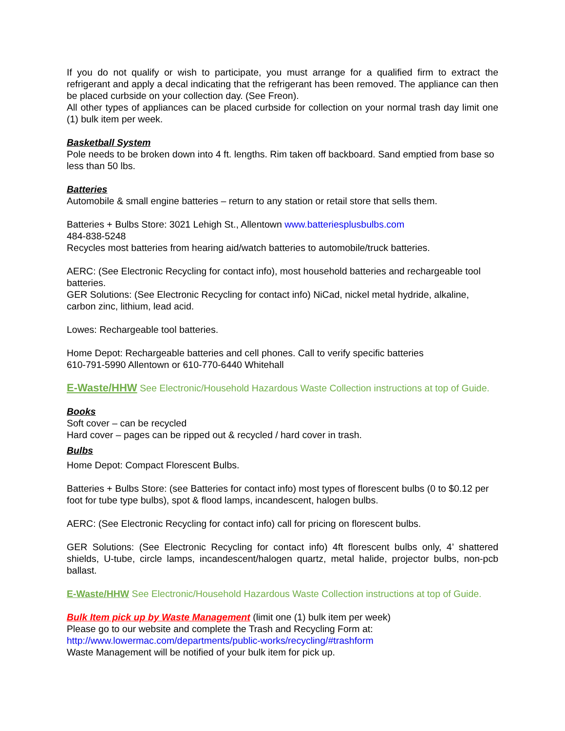If you do not qualify or wish to participate, you must arrange for a qualified firm to extract the refrigerant and apply a decal indicating that the refrigerant has been removed. The appliance can then be placed curbside on your collection day. (See Freon).
All other types of appliances can be placed curbside for collection on your normal trash day limit one (1) bulk item per week.
Basketball System
Pole needs to be broken down into 4 ft. lengths. Rim taken off backboard. Sand emptied from base so less than 50 lbs.
Batteries
Automobile & small engine batteries – return to any station or retail store that sells them.
Batteries + Bulbs Store: 3021 Lehigh St., Allentown www.batteriesplusbulbs.com
484-838-5248
Recycles most batteries from hearing aid/watch batteries to automobile/truck batteries.
AERC: (See Electronic Recycling for contact info), most household batteries and rechargeable tool batteries.
GER Solutions: (See Electronic Recycling for contact info) NiCad, nickel metal hydride, alkaline, carbon zinc, lithium, lead acid.
Lowes: Rechargeable tool batteries.
Home Depot: Rechargeable batteries and cell phones. Call to verify specific batteries
610-791-5990 Allentown or 610-770-6440 Whitehall
E-Waste/HHW See Electronic/Household Hazardous Waste Collection instructions at top of Guide.
Books
Soft cover – can be recycled
Hard cover – pages can be ripped out & recycled / hard cover in trash.
Bulbs
Home Depot: Compact Florescent Bulbs.
Batteries + Bulbs Store: (see Batteries for contact info) most types of florescent bulbs (0 to $0.12 per foot for tube type bulbs), spot & flood lamps, incandescent, halogen bulbs.
AERC: (See Electronic Recycling for contact info) call for pricing on florescent bulbs.
GER Solutions: (See Electronic Recycling for contact info) 4ft florescent bulbs only, 4’ shattered shields, U-tube, circle lamps, incandescent/halogen quartz, metal halide, projector bulbs, non-pcb ballast.
E-Waste/HHW See Electronic/Household Hazardous Waste Collection instructions at top of Guide.
Bulk Item pick up by Waste Management (limit one (1) bulk item per week)
Please go to our website and complete the Trash and Recycling Form at:
http://www.lowermac.com/departments/public-works/recycling/#trashform
Waste Management will be notified of your bulk item for pick up.